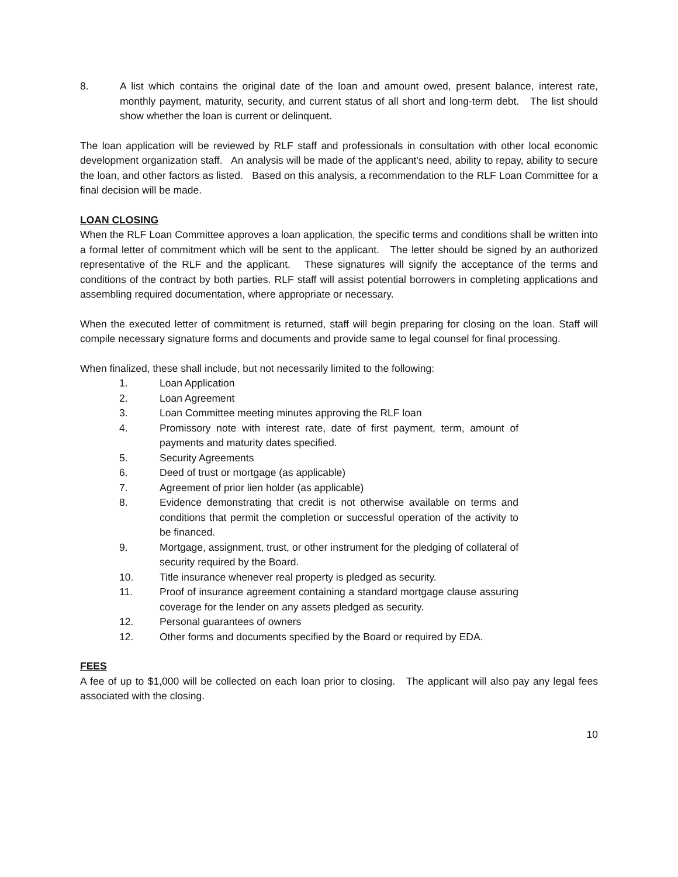8. A list which contains the original date of the loan and amount owed, present balance, interest rate, monthly payment, maturity, security, and current status of all short and long-term debt. The list should show whether the loan is current or delinquent.
The loan application will be reviewed by RLF staff and professionals in consultation with other local economic development organization staff. An analysis will be made of the applicant's need, ability to repay, ability to secure the loan, and other factors as listed. Based on this analysis, a recommendation to the RLF Loan Committee for a final decision will be made.
LOAN CLOSING
When the RLF Loan Committee approves a loan application, the specific terms and conditions shall be written into a formal letter of commitment which will be sent to the applicant. The letter should be signed by an authorized representative of the RLF and the applicant. These signatures will signify the acceptance of the terms and conditions of the contract by both parties. RLF staff will assist potential borrowers in completing applications and assembling required documentation, where appropriate or necessary.
When the executed letter of commitment is returned, staff will begin preparing for closing on the loan. Staff will compile necessary signature forms and documents and provide same to legal counsel for final processing.
When finalized, these shall include, but not necessarily limited to the following:
1. Loan Application
2. Loan Agreement
3. Loan Committee meeting minutes approving the RLF loan
4. Promissory note with interest rate, date of first payment, term, amount of payments and maturity dates specified.
5. Security Agreements
6. Deed of trust or mortgage (as applicable)
7. Agreement of prior lien holder (as applicable)
8. Evidence demonstrating that credit is not otherwise available on terms and conditions that permit the completion or successful operation of the activity to be financed.
9. Mortgage, assignment, trust, or other instrument for the pledging of collateral of security required by the Board.
10. Title insurance whenever real property is pledged as security.
11. Proof of insurance agreement containing a standard mortgage clause assuring coverage for the lender on any assets pledged as security.
12. Personal guarantees of owners
12. Other forms and documents specified by the Board or required by EDA.
FEES
A fee of up to $1,000 will be collected on each loan prior to closing. The applicant will also pay any legal fees associated with the closing.
10